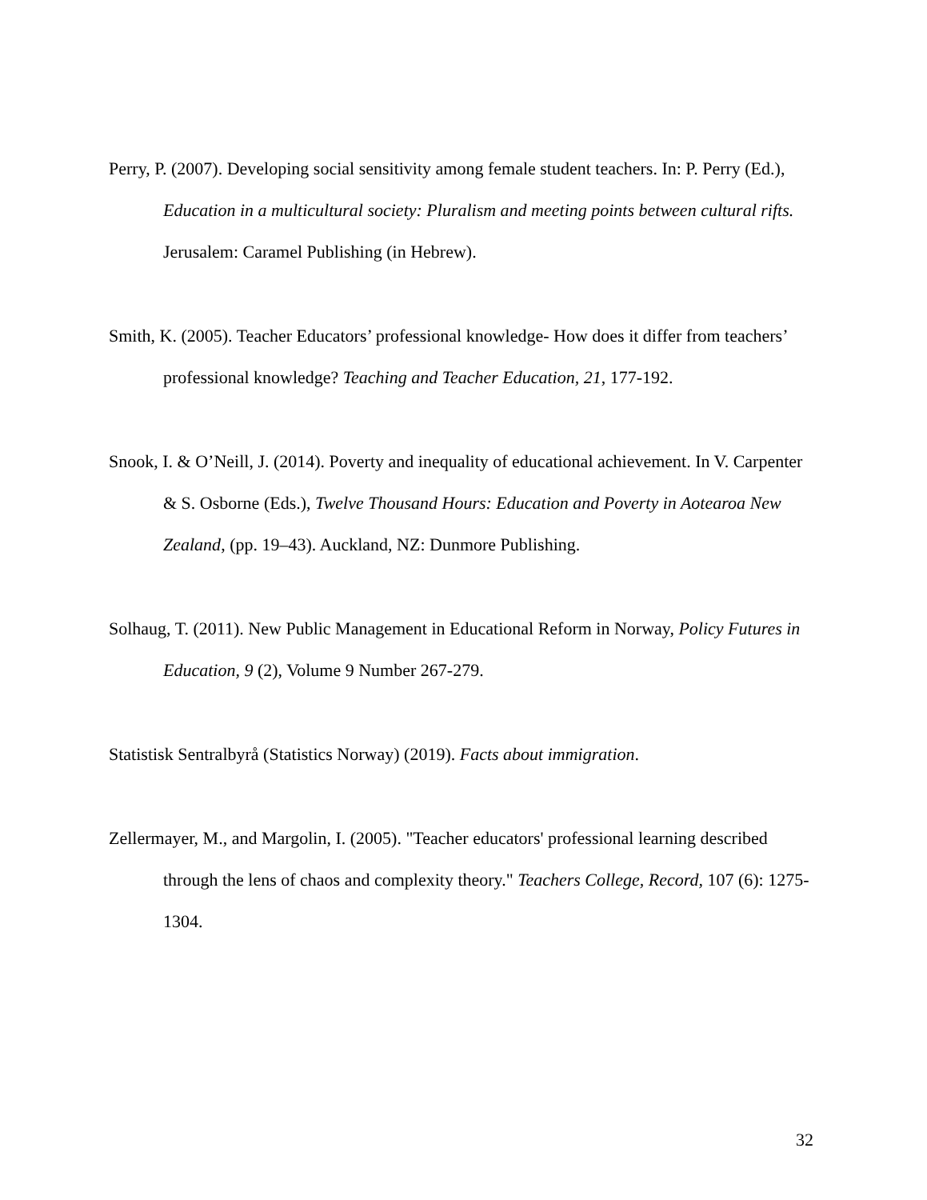Perry, P. (2007). Developing social sensitivity among female student teachers. In: P. Perry (Ed.), Education in a multicultural society: Pluralism and meeting points between cultural rifts. Jerusalem: Caramel Publishing (in Hebrew).
Smith, K. (2005). Teacher Educators’ professional knowledge- How does it differ from teachers’ professional knowledge? Teaching and Teacher Education, 21, 177-192.
Snook, I. & O’Neill, J. (2014). Poverty and inequality of educational achievement. In V. Carpenter & S. Osborne (Eds.), Twelve Thousand Hours: Education and Poverty in Aotearoa New Zealand, (pp. 19–43). Auckland, NZ: Dunmore Publishing.
Solhaug, T. (2011). New Public Management in Educational Reform in Norway, Policy Futures in Education, 9 (2), Volume 9 Number 267-279.
Statistisk Sentralbyrå (Statistics Norway) (2019). Facts about immigration.
Zellermayer, M., and Margolin, I. (2005). "Teacher educators' professional learning described through the lens of chaos and complexity theory." Teachers College, Record, 107 (6): 1275-1304.
32